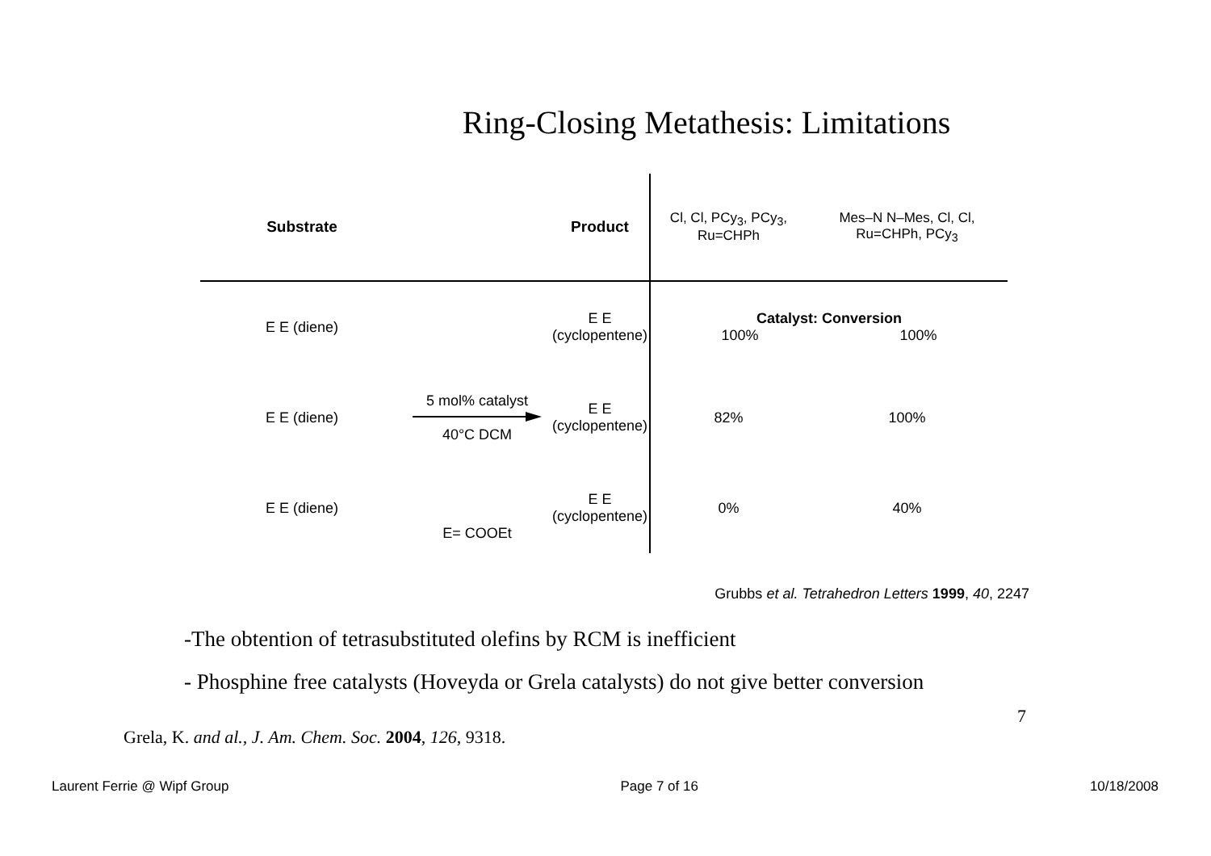Ring-Closing Metathesis: Limitations
| Substrate | | Product | Cl, Cl, PCy<sub>3</sub>, PCy<sub>3</sub>, Ru=CHPh | Mes–N N–Mes, Cl, Cl, Ru=CHPh, PCy<sub>3</sub> |
| --- | --- | --- | --- | --- |
| E E (diene) | | E E (cyclopentene) | Catalyst: Conversion 100% 100% | |
| E E (diene) | 5 mol% catalyst 40°C DCM | E E (cyclopentene) | 82% | 100% |
| E E (diene) | E= COOEt | E E (cyclopentene) | 0% | 40% |
Grubbs et al. Tetrahedron Letters 1999, 40, 2247
-The obtention of tetrasubstituted olefins by RCM is inefficient
- Phosphine free catalysts (Hoveyda or Grela catalysts) do not give better conversion
7
Grela, K. and al., J. Am. Chem. Soc. 2004, 126, 9318.
Laurent Ferrie @ Wipf Group Page 7 of 16 10/18/2008